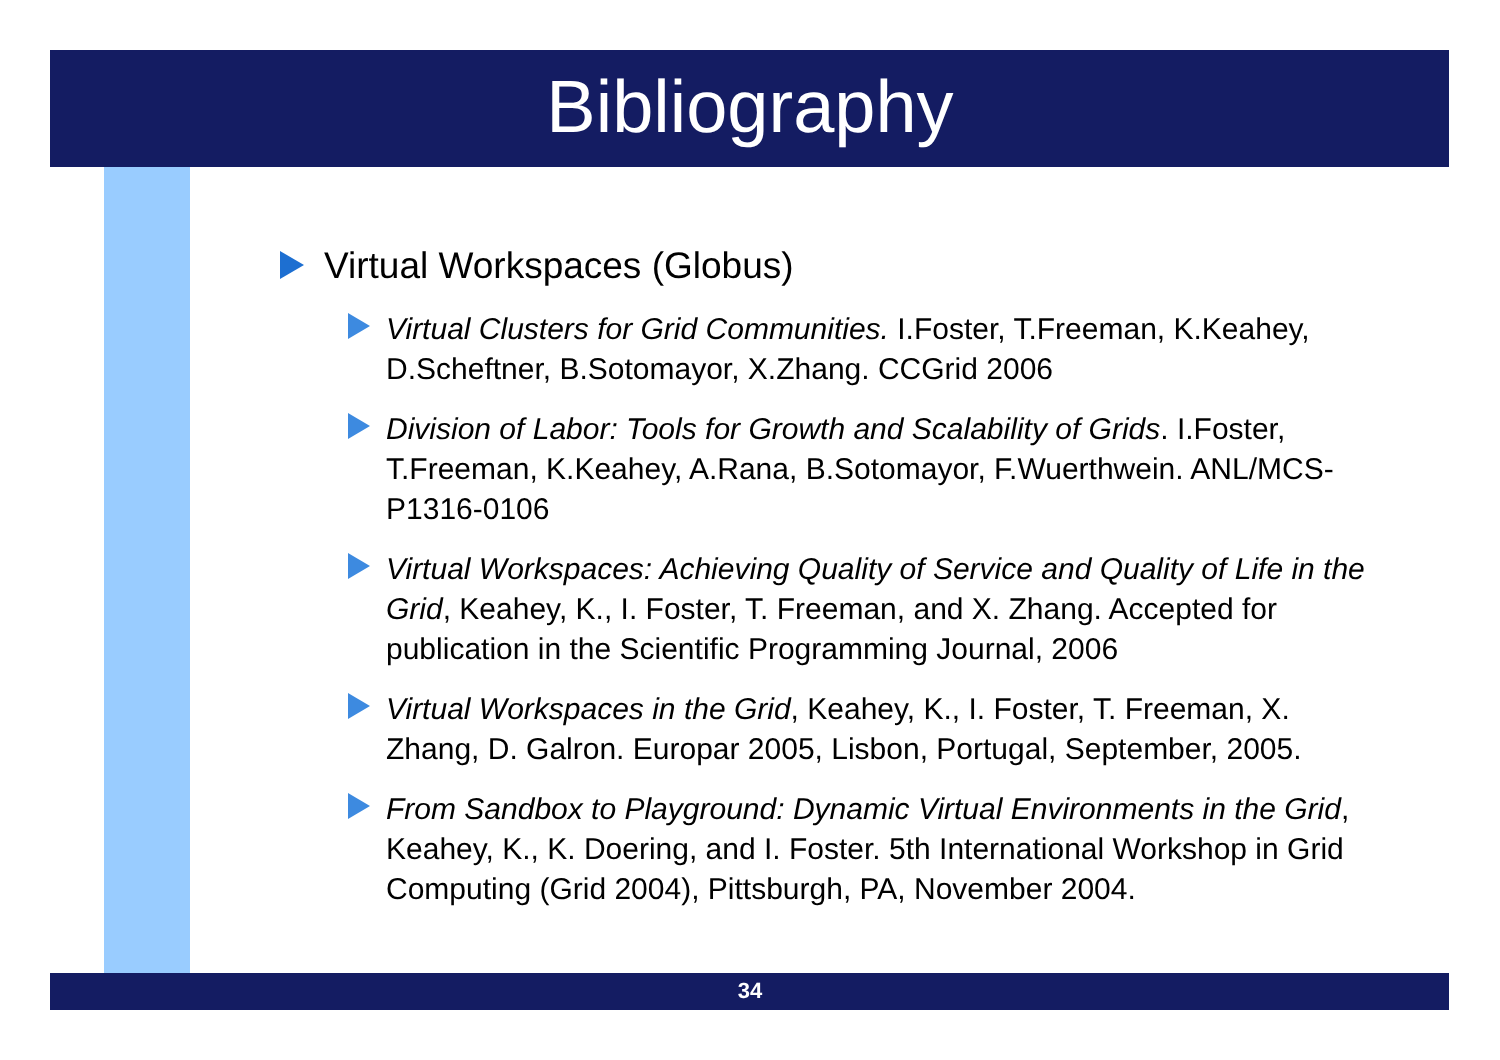Bibliography
Virtual Workspaces (Globus)
Virtual Clusters for Grid Communities. I.Foster, T.Freeman, K.Keahey, D.Scheftner, B.Sotomayor, X.Zhang. CCGrid 2006
Division of Labor: Tools for Growth and Scalability of Grids. I.Foster, T.Freeman, K.Keahey, A.Rana, B.Sotomayor, F.Wuerthwein. ANL/MCS-P1316-0106
Virtual Workspaces: Achieving Quality of Service and Quality of Life in the Grid, Keahey, K., I. Foster, T. Freeman, and X. Zhang. Accepted for publication in the Scientific Programming Journal, 2006
Virtual Workspaces in the Grid, Keahey, K., I. Foster, T. Freeman, X. Zhang, D. Galron. Europar 2005, Lisbon, Portugal, September, 2005.
From Sandbox to Playground: Dynamic Virtual Environments in the Grid, Keahey, K., K. Doering, and I. Foster. 5th International Workshop in Grid Computing (Grid 2004), Pittsburgh, PA, November 2004.
34